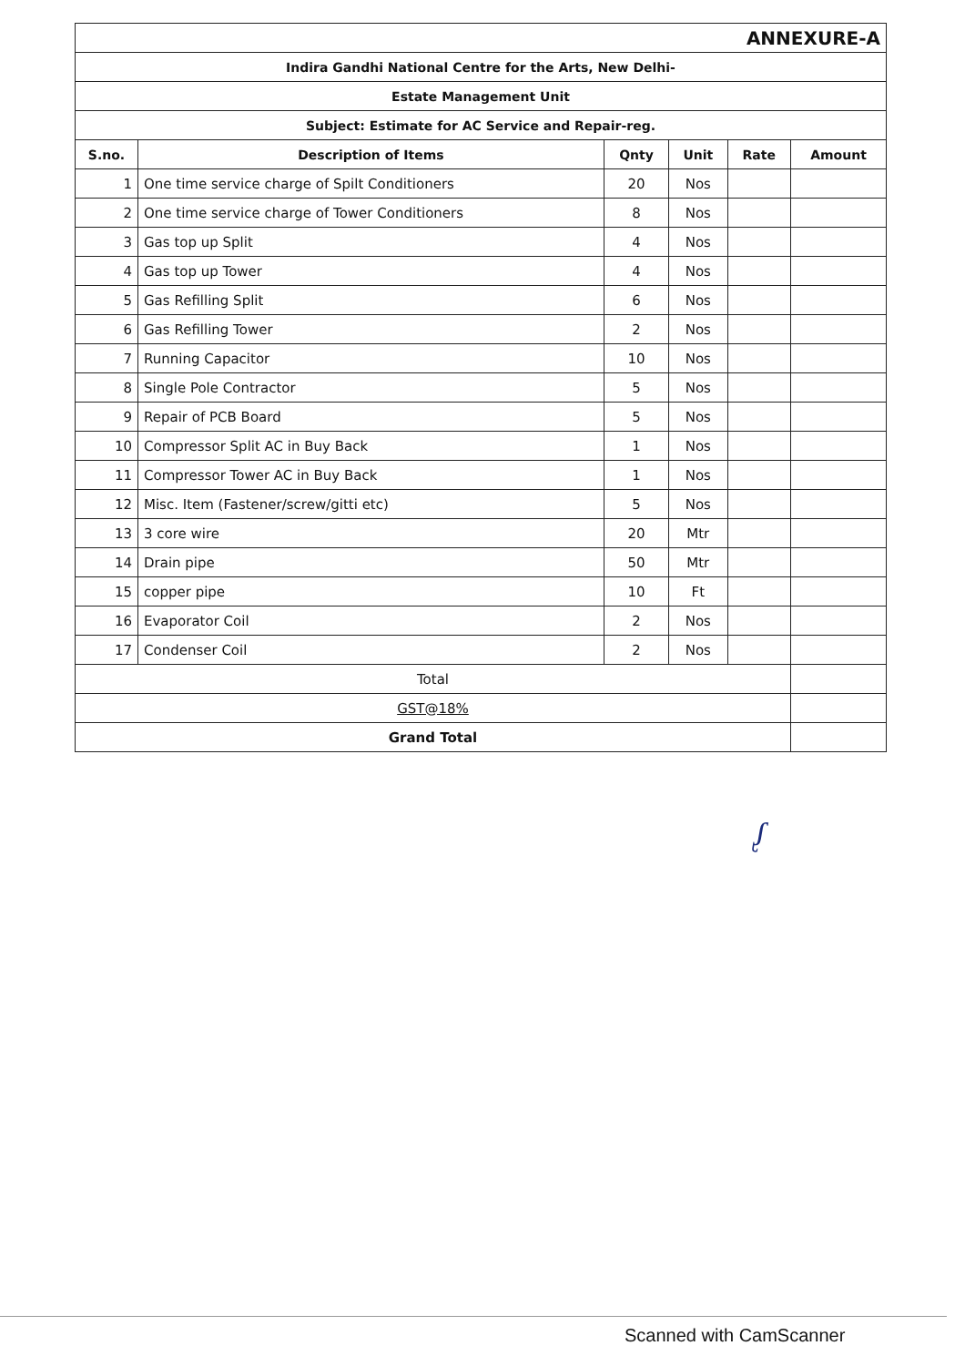| ANNEXURE-A | | | | | |
| Indira Gandhi National Centre for the Arts, New Delhi- | | | | | |
| Estate Management Unit | | | | | |
| Subject: Estimate for AC Service and Repair-reg. | | | | | |
| S.no. | Description of Items | Qnty | Unit | Rate | Amount |
| 1 | One time service charge of Spilt Conditioners | 20 | Nos | | |
| 2 | One time service charge of Tower Conditioners | 8 | Nos | | |
| 3 | Gas top up Split | 4 | Nos | | |
| 4 | Gas top up Tower | 4 | Nos | | |
| 5 | Gas Refilling Split | 6 | Nos | | |
| 6 | Gas Refilling Tower | 2 | Nos | | |
| 7 | Running Capacitor | 10 | Nos | | |
| 8 | Single Pole Contractor | 5 | Nos | | |
| 9 | Repair of PCB Board | 5 | Nos | | |
| 10 | Compressor Split AC in Buy Back | 1 | Nos | | |
| 11 | Compressor Tower AC in Buy Back | 1 | Nos | | |
| 12 | Misc. Item (Fastener/screw/gitti etc) | 5 | Nos | | |
| 13 | 3 core wire | 20 | Mtr | | |
| 14 | Drain pipe | 50 | Mtr | | |
| 15 | copper pipe | 10 | Ft | | |
| 16 | Evaporator Coil | 2 | Nos | | |
| 17 | Condenser Coil | 2 | Nos | | |
| Total | | | | | |
| GST@18% | | | | | |
| Grand Total | | | | | |
ᶘ
Scanned with CamScanner